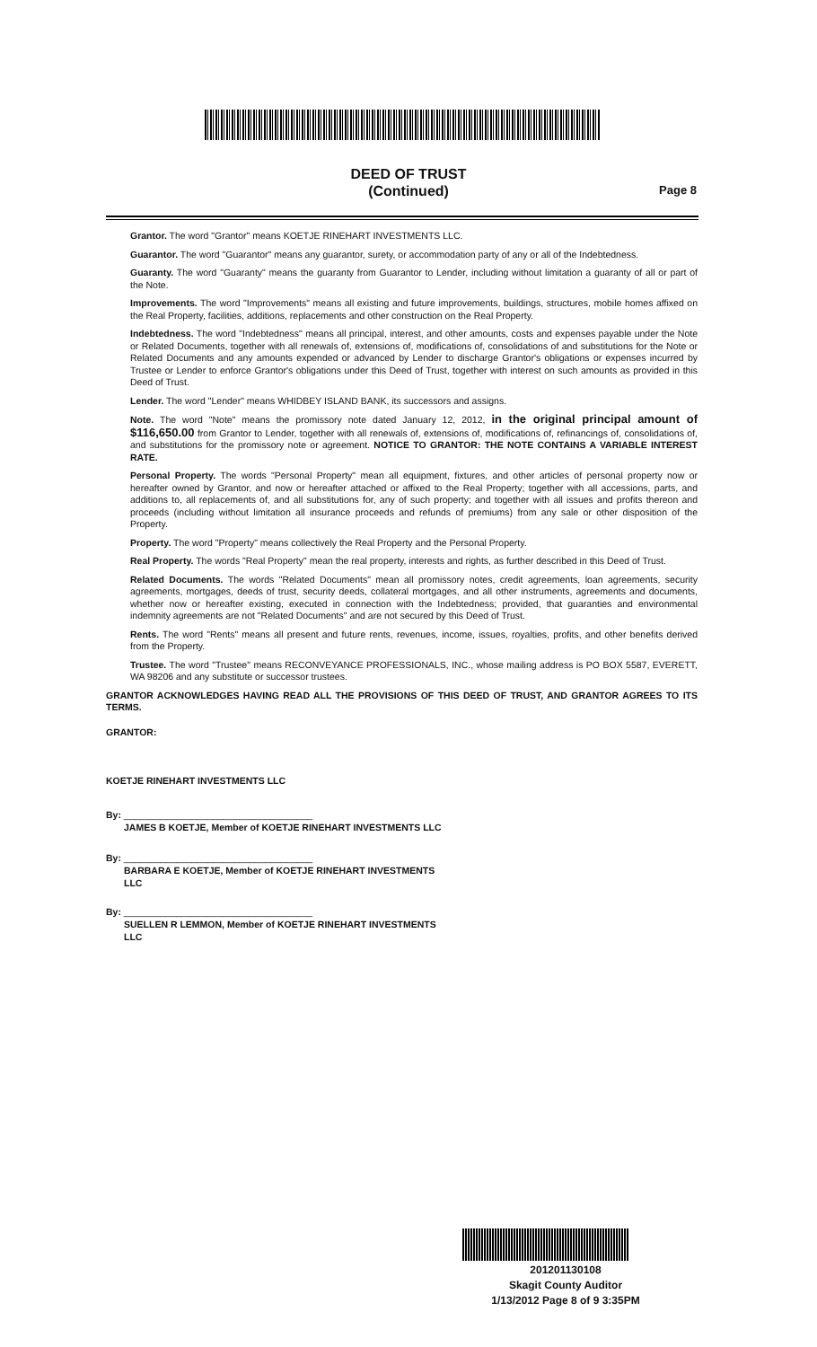DEED OF TRUST
(Continued)
Page 8
Grantor. The word "Grantor" means KOETJE RINEHART INVESTMENTS LLC.
Guarantor. The word "Guarantor" means any guarantor, surety, or accommodation party of any or all of the Indebtedness.
Guaranty. The word "Guaranty" means the guaranty from Guarantor to Lender, including without limitation a guaranty of all or part of the Note.
Improvements. The word "Improvements" means all existing and future improvements, buildings, structures, mobile homes affixed on the Real Property, facilities, additions, replacements and other construction on the Real Property.
Indebtedness. The word "Indebtedness" means all principal, interest, and other amounts, costs and expenses payable under the Note or Related Documents, together with all renewals of, extensions of, modifications of, consolidations of and substitutions for the Note or Related Documents and any amounts expended or advanced by Lender to discharge Grantor's obligations or expenses incurred by Trustee or Lender to enforce Grantor's obligations under this Deed of Trust, together with interest on such amounts as provided in this Deed of Trust.
Lender. The word "Lender" means WHIDBEY ISLAND BANK, its successors and assigns.
Note. The word "Note" means the promissory note dated January 12, 2012, in the original principal amount of $116,650.00 from Grantor to Lender, together with all renewals of, extensions of, modifications of, refinancings of, consolidations of, and substitutions for the promissory note or agreement. NOTICE TO GRANTOR: THE NOTE CONTAINS A VARIABLE INTEREST RATE.
Personal Property. The words "Personal Property" mean all equipment, fixtures, and other articles of personal property now or hereafter owned by Grantor, and now or hereafter attached or affixed to the Real Property; together with all accessions, parts, and additions to, all replacements of, and all substitutions for, any of such property; and together with all issues and profits thereon and proceeds (including without limitation all insurance proceeds and refunds of premiums) from any sale or other disposition of the Property.
Property. The word "Property" means collectively the Real Property and the Personal Property.
Real Property. The words "Real Property" mean the real property, interests and rights, as further described in this Deed of Trust.
Related Documents. The words "Related Documents" mean all promissory notes, credit agreements, loan agreements, security agreements, mortgages, deeds of trust, security deeds, collateral mortgages, and all other instruments, agreements and documents, whether now or hereafter existing, executed in connection with the Indebtedness; provided, that guaranties and environmental indemnity agreements are not "Related Documents" and are not secured by this Deed of Trust.
Rents. The word "Rents" means all present and future rents, revenues, income, issues, royalties, profits, and other benefits derived from the Property.
Trustee. The word "Trustee" means RECONVEYANCE PROFESSIONALS, INC., whose mailing address is PO BOX 5587, EVERETT, WA 98206 and any substitute or successor trustees.
GRANTOR ACKNOWLEDGES HAVING READ ALL THE PROVISIONS OF THIS DEED OF TRUST, AND GRANTOR AGREES TO ITS TERMS.
GRANTOR:
KOETJE RINEHART INVESTMENTS LLC
By: ____________________________________
JAMES B KOETJE, Member of KOETJE RINEHART INVESTMENTS LLC
By: ____________________________________
BARBARA E KOETJE, Member of KOETJE RINEHART INVESTMENTS
LLC
By: ____________________________________
SUELLEN R LEMMON, Member of KOETJE RINEHART INVESTMENTS
LLC
201201130108
Skagit County Auditor
1/13/2012 Page 8 of 9 3:35PM